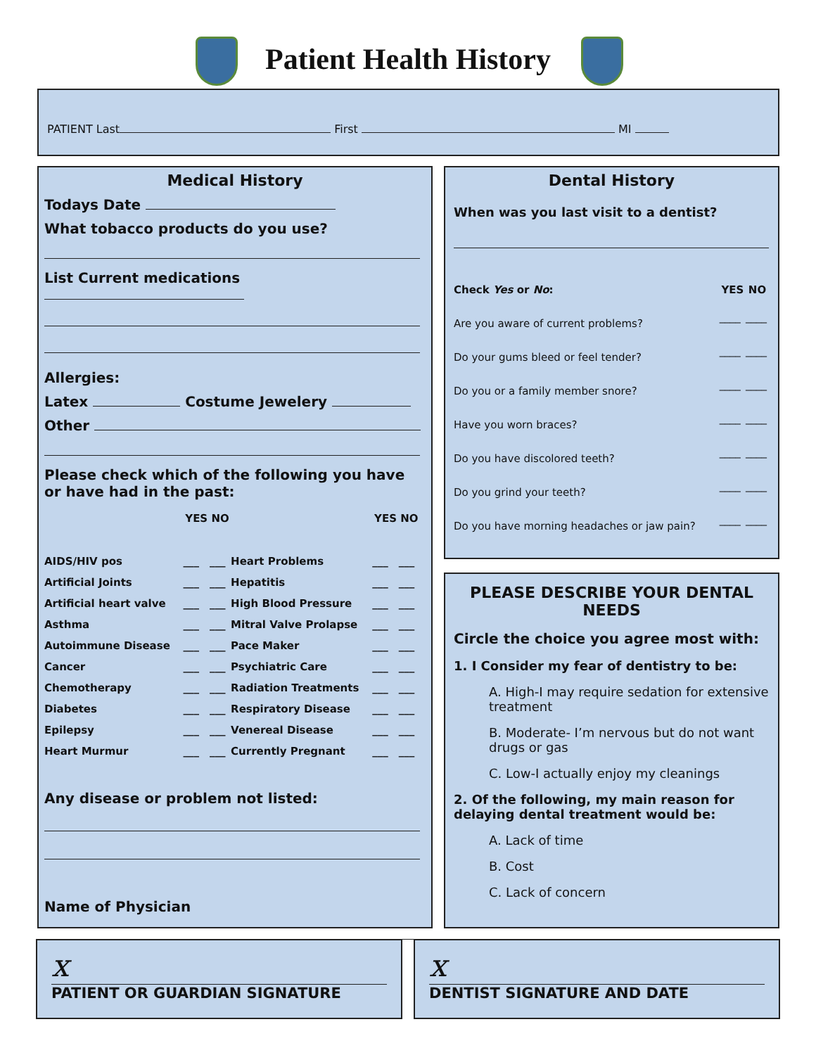Patient Health History
PATIENT Last First MI
Medical History
Todays Date
What tobacco products do you use?
List Current medications
Allergies:
Latex Costume Jewelery
Other
Please check which of the following you have or have had in the past:
| | YES | NO | | YES | NO |
| --- | --- | --- | --- | --- | --- |
| AIDS/HIV pos | ___ | ___ | Heart Problems | ___ | ___ |
| Artificial Joints | ___ | ___ | Hepatitis | ___ | ___ |
| Artificial heart valve | ___ | ___ | High Blood Pressure | ___ | ___ |
| Asthma | ___ | ___ | Mitral Valve Prolapse | ___ | ___ |
| Autoimmune Disease | ___ | ___ | Pace Maker | ___ | ___ |
| Cancer | ___ | ___ | Psychiatric Care | ___ | ___ |
| Chemotherapy | ___ | ___ | Radiation Treatments | ___ | ___ |
| Diabetes | ___ | ___ | Respiratory Disease | ___ | ___ |
| Epilepsy | ___ | ___ | Venereal Disease | ___ | ___ |
| Heart Murmur | ___ | ___ | Currently Pregnant | ___ | ___ |
Any disease or problem not listed:
Name of Physician
Dental History
When was you last visit to a dentist?
| Check Yes or No : | YES | NO |
| Are you aware of current problems? | ____ | ____ |
| Do your gums bleed or feel tender? | ____ | ____ |
| Do you or a family member snore? | ____ | ____ |
| Have you worn braces? | ____ | ____ |
| Do you have discolored teeth? | ____ | ____ |
| Do you grind your teeth? | ____ | ____ |
| Do you have morning headaches or jaw pain? | ____ | ____ |
PLEASE DESCRIBE YOUR DENTAL NEEDS
Circle the choice you agree most with:
1. I Consider my fear of dentistry to be:
A. High-I may require sedation for extensive treatment
B. Moderate- I’m nervous but do not want drugs or gas
C. Low-I actually enjoy my cleanings
2. Of the following, my main reason for delaying dental treatment would be:
A. Lack of time
B. Cost
C. Lack of concern
x
PATIENT OR GUARDIAN SIGNATURE
x
DENTIST SIGNATURE AND DATE